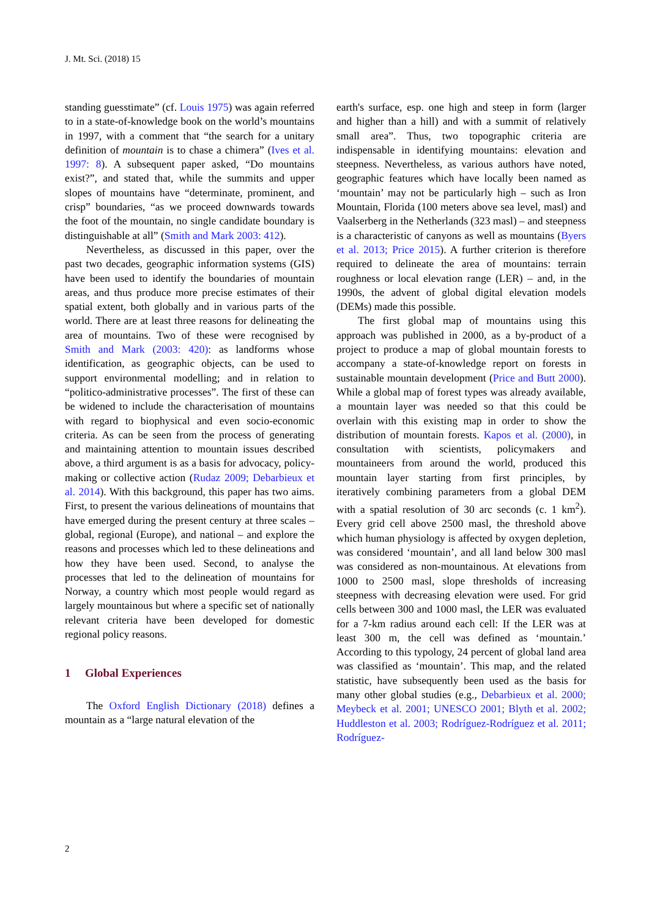J. Mt. Sci. (2018) 15
standing guesstimate” (cf. Louis 1975) was again referred to in a state-of-knowledge book on the world’s mountains in 1997, with a comment that “the search for a unitary definition of mountain is to chase a chimera” (Ives et al. 1997: 8). A subsequent paper asked, “Do mountains exist?”, and stated that, while the summits and upper slopes of mountains have “determinate, prominent, and crisp” boundaries, “as we proceed downwards towards the foot of the mountain, no single candidate boundary is distinguishable at all” (Smith and Mark 2003: 412).
Nevertheless, as discussed in this paper, over the past two decades, geographic information systems (GIS) have been used to identify the boundaries of mountain areas, and thus produce more precise estimates of their spatial extent, both globally and in various parts of the world. There are at least three reasons for delineating the area of mountains. Two of these were recognised by Smith and Mark (2003: 420): as landforms whose identification, as geographic objects, can be used to support environmental modelling; and in relation to “politico-administrative processes”. The first of these can be widened to include the characterisation of mountains with regard to biophysical and even socio-economic criteria. As can be seen from the process of generating and maintaining attention to mountain issues described above, a third argument is as a basis for advocacy, policy-making or collective action (Rudaz 2009; Debarbieux et al. 2014). With this background, this paper has two aims. First, to present the various delineations of mountains that have emerged during the present century at three scales – global, regional (Europe), and national – and explore the reasons and processes which led to these delineations and how they have been used. Second, to analyse the processes that led to the delineation of mountains for Norway, a country which most people would regard as largely mountainous but where a specific set of nationally relevant criteria have been developed for domestic regional policy reasons.
1 Global Experiences
The Oxford English Dictionary (2018) defines a mountain as a “large natural elevation of the
earth's surface, esp. one high and steep in form (larger and higher than a hill) and with a summit of relatively small area”. Thus, two topographic criteria are indispensable in identifying mountains: elevation and steepness. Nevertheless, as various authors have noted, geographic features which have locally been named as ‘mountain’ may not be particularly high – such as Iron Mountain, Florida (100 meters above sea level, masl) and Vaalserberg in the Netherlands (323 masl) – and steepness is a characteristic of canyons as well as mountains (Byers et al. 2013; Price 2015). A further criterion is therefore required to delineate the area of mountains: terrain roughness or local elevation range (LER) – and, in the 1990s, the advent of global digital elevation models (DEMs) made this possible.
The first global map of mountains using this approach was published in 2000, as a by-product of a project to produce a map of global mountain forests to accompany a state-of-knowledge report on forests in sustainable mountain development (Price and Butt 2000). While a global map of forest types was already available, a mountain layer was needed so that this could be overlain with this existing map in order to show the distribution of mountain forests. Kapos et al. (2000), in consultation with scientists, policymakers and mountaineers from around the world, produced this mountain layer starting from first principles, by iteratively combining parameters from a global DEM with a spatial resolution of 30 arc seconds (c. 1 km<sup>2</sup>). Every grid cell above 2500 masl, the threshold above which human physiology is affected by oxygen depletion, was considered ‘mountain’, and all land below 300 masl was considered as non-mountainous. At elevations from 1000 to 2500 masl, slope thresholds of increasing steepness with decreasing elevation were used. For grid cells between 300 and 1000 masl, the LER was evaluated for a 7-km radius around each cell: If the LER was at least 300 m, the cell was defined as ‘mountain.’ According to this typology, 24 percent of global land area was classified as ‘mountain’. This map, and the related statistic, have subsequently been used as the basis for many other global studies (e.g., Debarbieux et al. 2000; Meybeck et al. 2001; UNESCO 2001; Blyth et al. 2002; Huddleston et al. 2003; Rodríguez-Rodríguez et al. 2011; Rodríguez-
2